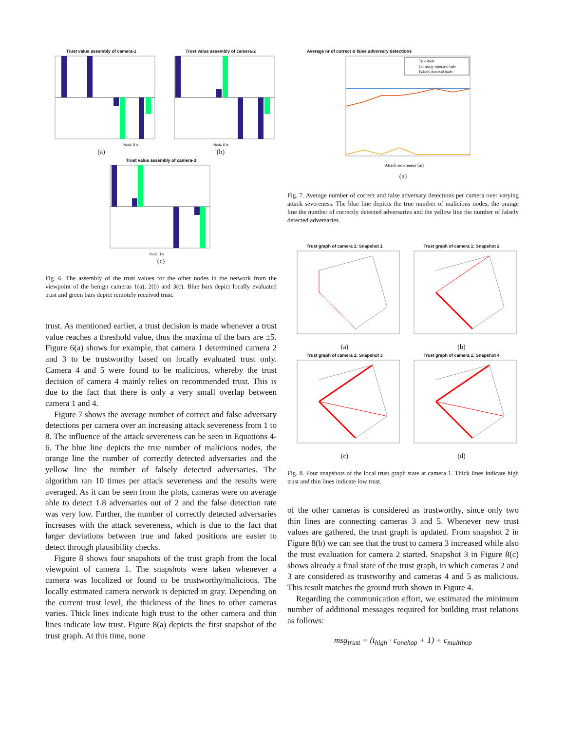Trust value assembly of camera-1
Node IDs
(a)
Trust value assembly of camera-2
Node IDs
(b)
Trust value assembly of camera-3
Node IDs
(c)
Fig. 6. The assembly of the trust values for the other nodes in the network from the viewpoint of the benign cameras 1(a), 2(b) and 3(c). Blue bars depict locally evaluated trust and green bars depict remotely received trust.
trust. As mentioned earlier, a trust decision is made whenever a trust value reaches a threshold value, thus the maxima of the bars are ±5. Figure 6(a) shows for example, that camera 1 determined camera 2 and 3 to be trustworthy based on locally evaluated trust only. Camera 4 and 5 were found to be malicious, whereby the trust decision of camera 4 mainly relies on recommended trust. This is due to the fact that there is only a very small overlap between camera 1 and 4.
Figure 7 shows the average number of correct and false adversary detections per camera over an increasing attack severeness from 1 to 8. The influence of the attack severeness can be seen in Equations 4-6. The blue line depicts the true number of malicious nodes, the orange line the number of correctly detected adversaries and the yellow line the number of falsely detected adversaries. The algorithm ran 10 times per attack severeness and the results were averaged. As it can be seen from the plots, cameras were on average able to detect 1.8 adversaries out of 2 and the false detection rate was very low. Further, the number of correctly detected adversaries increases with the attack severeness, which is due to the fact that larger deviations between true and faked positions are easier to detect through plausibility checks.
Figure 8 shows four snapshots of the trust graph from the local viewpoint of camera 1. The snapshots were taken whenever a camera was localized or found to be trustworthy/malicious. The locally estimated camera network is depicted in gray. Depending on the current trust level, the thickness of the lines to other cameras varies. Thick lines indicate high trust to the other camera and thin lines indicate low trust. Figure 8(a) depicts the first snapshot of the trust graph. At this time, none
Average nr of correct & false adversary detections
True #adv
Correctly detected #adv
Falsely detected #adv
Attack severeness [m]
(a)
Fig. 7. Average number of correct and false adversary detections per camera over varying attack severeness. The blue line depicts the true number of malicious nodes, the orange line the number of correctly detected adversaries and the yellow line the number of falsely detected adversaries.
Trust graph of camera 1: Snapshot 1
(a)
Trust graph of camera 1: Snapshot 2
(b)
Trust graph of camera 1: Snapshot 3
(c)
Trust graph of camera 1: Snapshot 4
(d)
Fig. 8. Four snapshots of the local trust graph state at camera 1. Thick lines indicate high trust and thin lines indicate low trust.
of the other cameras is considered as trustworthy, since only two thin lines are connecting cameras 3 and 5. Whenever new trust values are gathered, the trust graph is updated. From snapshot 2 in Figure 8(b) we can see that the trust to camera 3 increased while also the trust evaluation for camera 2 started. Snapshot 3 in Figure 8(c) shows already a final state of the trust graph, in which cameras 2 and 3 are considered as trustworthy and cameras 4 and 5 as malicious. This result matches the ground truth shown in Figure 4.
Regarding the communication effort, we estimated the minimum number of additional messages required for building trust relations as follows:
msg<sub>trust</sub> = (t<sub>high</sub> · c<sub>onehop</sub> + 1) + c<sub>multihop</sub>